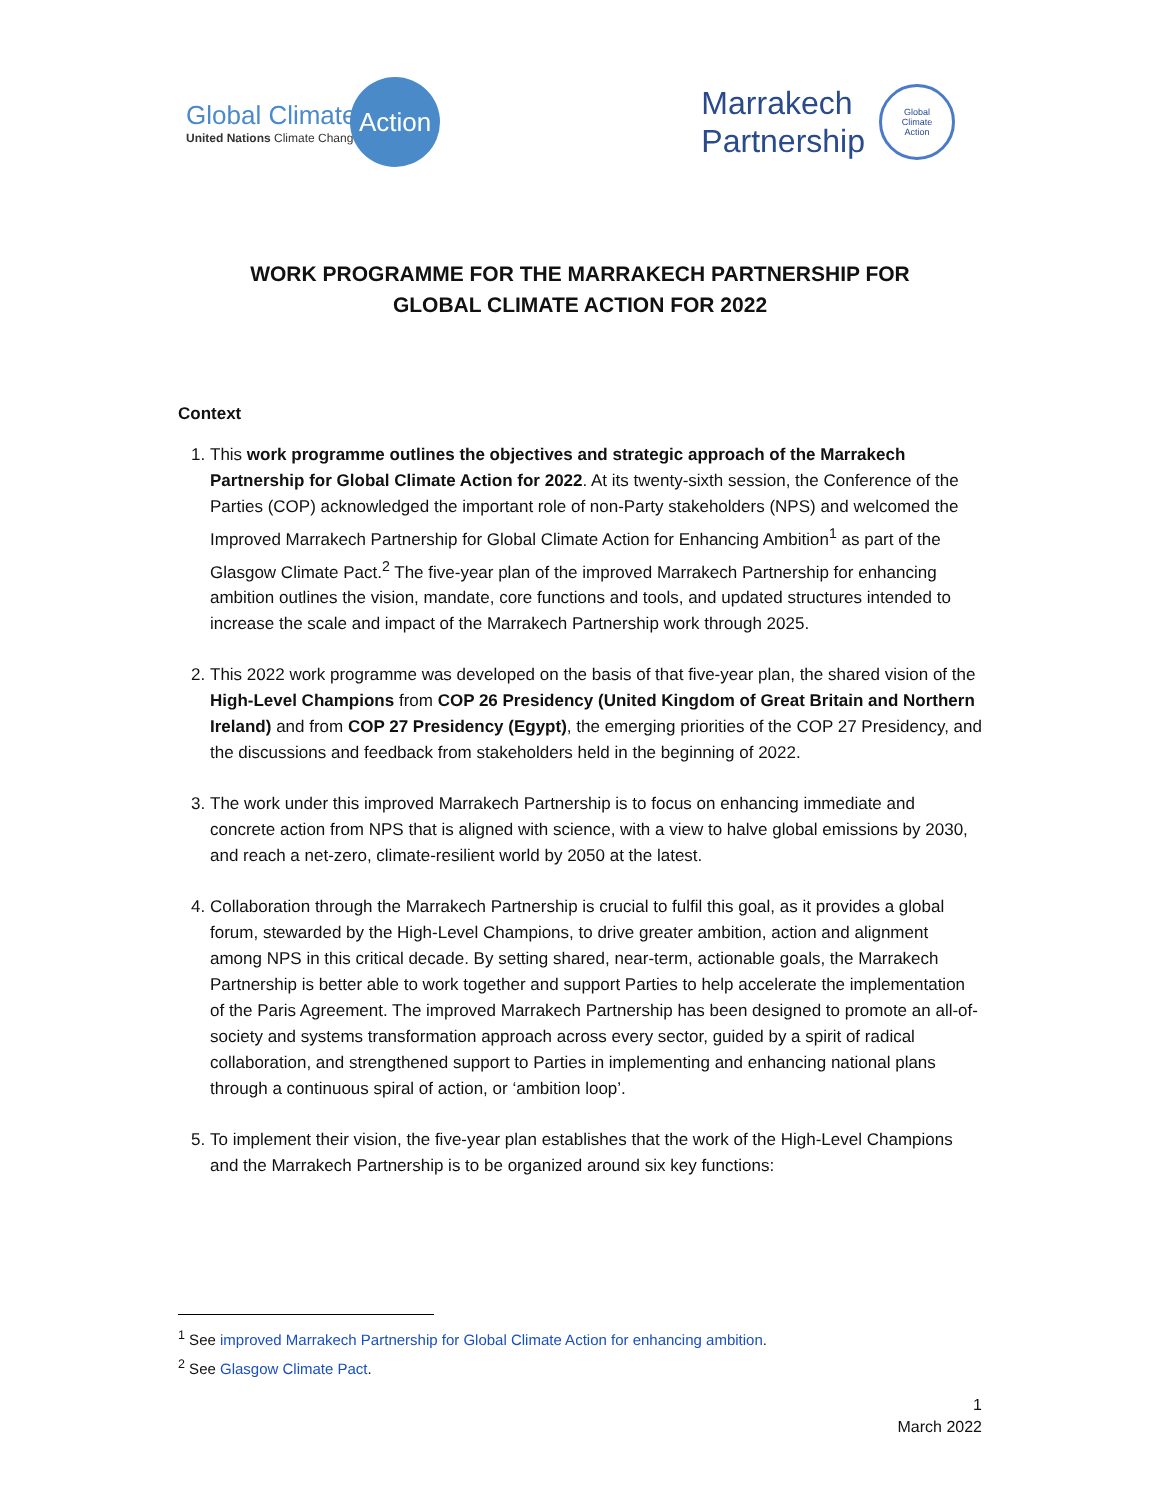Global Climate
United Nations Climate Change
Action
Marrakech
Partnership
Global
Climate
Action
WORK PROGRAMME FOR THE MARRAKECH PARTNERSHIP FOR
GLOBAL CLIMATE ACTION FOR 2022
Context
1. This work programme outlines the objectives and strategic approach of the Marrakech Partnership for Global Climate Action for 2022. At its twenty-sixth session, the Conference of the Parties (COP) acknowledged the important role of non-Party stakeholders (NPS) and welcomed the Improved Marrakech Partnership for Global Climate Action for Enhancing Ambition<sup>1</sup> as part of the Glasgow Climate Pact.<sup>2</sup> The five-year plan of the improved Marrakech Partnership for enhancing ambition outlines the vision, mandate, core functions and tools, and updated structures intended to increase the scale and impact of the Marrakech Partnership work through 2025.
2. This 2022 work programme was developed on the basis of that five-year plan, the shared vision of the High-Level Champions from COP 26 Presidency (United Kingdom of Great Britain and Northern Ireland) and from COP 27 Presidency (Egypt), the emerging priorities of the COP 27 Presidency, and the discussions and feedback from stakeholders held in the beginning of 2022.
3. The work under this improved Marrakech Partnership is to focus on enhancing immediate and concrete action from NPS that is aligned with science, with a view to halve global emissions by 2030, and reach a net-zero, climate-resilient world by 2050 at the latest.
4. Collaboration through the Marrakech Partnership is crucial to fulfil this goal, as it provides a global forum, stewarded by the High-Level Champions, to drive greater ambition, action and alignment among NPS in this critical decade. By setting shared, near-term, actionable goals, the Marrakech Partnership is better able to work together and support Parties to help accelerate the implementation of the Paris Agreement. The improved Marrakech Partnership has been designed to promote an all-of-society and systems transformation approach across every sector, guided by a spirit of radical collaboration, and strengthened support to Parties in implementing and enhancing national plans through a continuous spiral of action, or ‘ambition loop’.
5. To implement their vision, the five-year plan establishes that the work of the High-Level Champions and the Marrakech Partnership is to be organized around six key functions:
<sup>1</sup> See improved Marrakech Partnership for Global Climate Action for enhancing ambition.
<sup>2</sup> See Glasgow Climate Pact.
1
March 2022